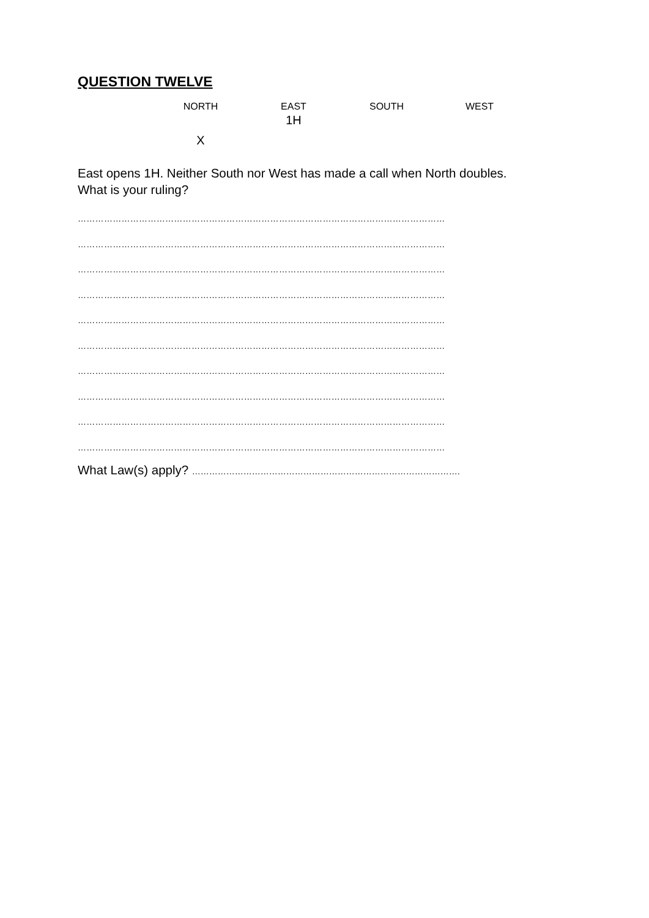QUESTION TWELVE
| NORTH | EAST | SOUTH | WEST |
| --- | --- | --- | --- |
| | 1H | | |
| X | | | |
East opens 1H. Neither South nor West has made a call when North doubles.
What is your ruling?
………………………………………………………………………………………………………………
………………………………………………………………………………………………………………
………………………………………………………………………………………………………………
………………………………………………………………………………………………………………
………………………………………………………………………………………………………………
………………………………………………………………………………………………………………
………………………………………………………………………………………………………………
………………………………………………………………………………………………………………
………………………………………………………………………………………………………………
………………………………………………………………………………………………………………
What Law(s) apply? ………………………………………………………………………………….